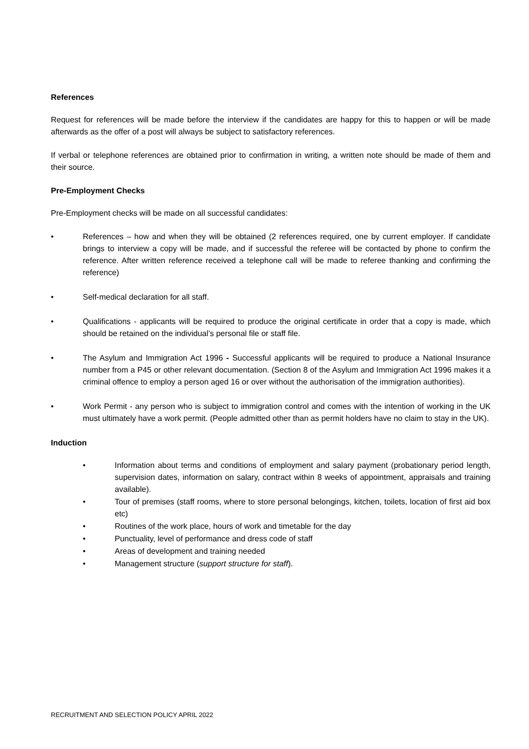References
Request for references will be made before the interview if the candidates are happy for this to happen or will be made afterwards as the offer of a post will always be subject to satisfactory references.
If verbal or telephone references are obtained prior to confirmation in writing, a written note should be made of them and their source.
Pre-Employment Checks
Pre-Employment checks will be made on all successful candidates:
• References – how and when they will be obtained (2 references required, one by current employer. If candidate brings to interview a copy will be made, and if successful the referee will be contacted by phone to confirm the reference. After written reference received a telephone call will be made to referee thanking and confirming the reference)
• Self-medical declaration for all staff.
• Qualifications - applicants will be required to produce the original certificate in order that a copy is made, which should be retained on the individual’s personal file or staff file.
• The Asylum and Immigration Act 1996 - Successful applicants will be required to produce a National Insurance number from a P45 or other relevant documentation. (Section 8 of the Asylum and Immigration Act 1996 makes it a criminal offence to employ a person aged 16 or over without the authorisation of the immigration authorities).
• Work Permit - any person who is subject to immigration control and comes with the intention of working in the UK must ultimately have a work permit. (People admitted other than as permit holders have no claim to stay in the UK).
Induction
• Information about terms and conditions of employment and salary payment (probationary period length, supervision dates, information on salary, contract within 8 weeks of appointment, appraisals and training available).
• Tour of premises (staff rooms, where to store personal belongings, kitchen, toilets, location of first aid box etc)
• Routines of the work place, hours of work and timetable for the day
• Punctuality, level of performance and dress code of staff
• Areas of development and training needed
• Management structure (support structure for staff).
RECRUITMENT AND SELECTION POLICY APRIL 2022